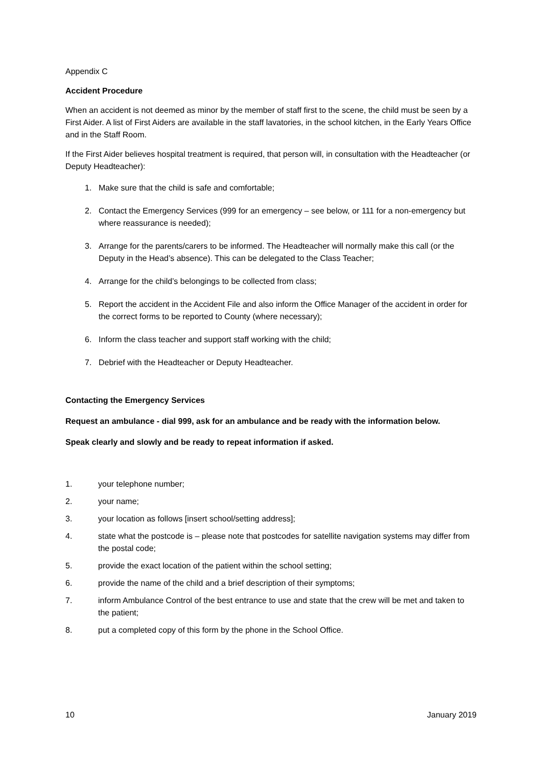Appendix C
Accident Procedure
When an accident is not deemed as minor by the member of staff first to the scene, the child must be seen by a First Aider. A list of First Aiders are available in the staff lavatories, in the school kitchen, in the Early Years Office and in the Staff Room.
If the First Aider believes hospital treatment is required, that person will, in consultation with the Headteacher (or Deputy Headteacher):
1. Make sure that the child is safe and comfortable;
2. Contact the Emergency Services (999 for an emergency – see below, or 111 for a non-emergency but where reassurance is needed);
3. Arrange for the parents/carers to be informed. The Headteacher will normally make this call (or the Deputy in the Head’s absence). This can be delegated to the Class Teacher;
4. Arrange for the child’s belongings to be collected from class;
5. Report the accident in the Accident File and also inform the Office Manager of the accident in order for the correct forms to be reported to County (where necessary);
6. Inform the class teacher and support staff working with the child;
7. Debrief with the Headteacher or Deputy Headteacher.
Contacting the Emergency Services
Request an ambulance - dial 999, ask for an ambulance and be ready with the information below.
Speak clearly and slowly and be ready to repeat information if asked.
1. your telephone number;
2. your name;
3. your location as follows [insert school/setting address];
4. state what the postcode is – please note that postcodes for satellite navigation systems may differ from the postal code;
5. provide the exact location of the patient within the school setting;
6. provide the name of the child and a brief description of their symptoms;
7. inform Ambulance Control of the best entrance to use and state that the crew will be met and taken to the patient;
8. put a completed copy of this form by the phone in the School Office.
10 January 2019